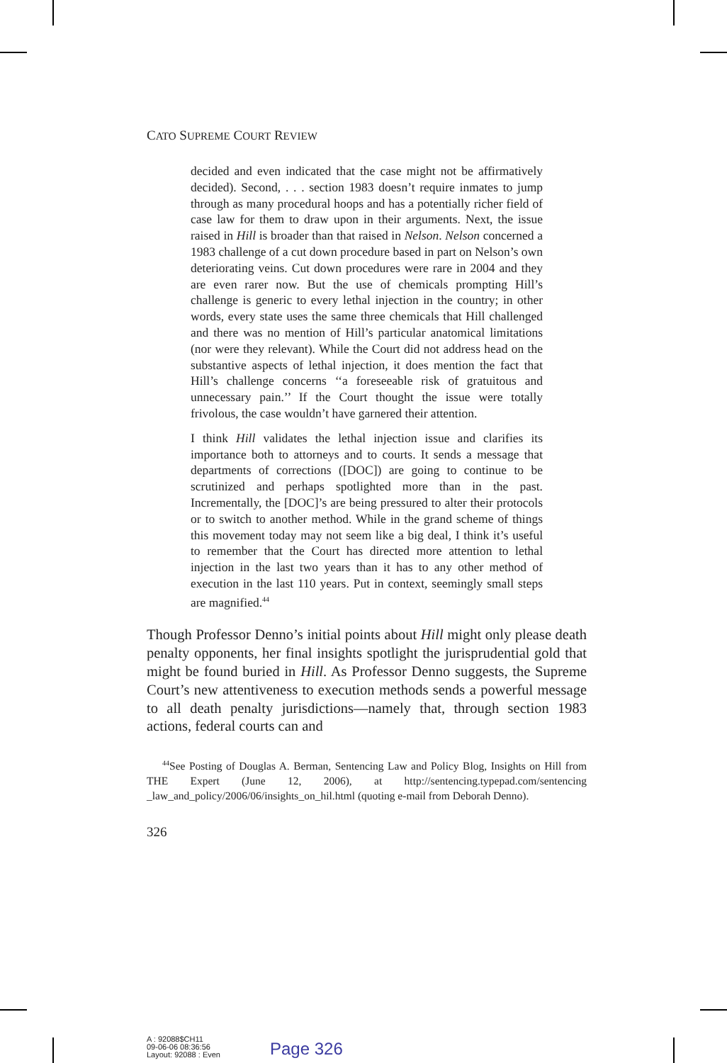CATO SUPREME COURT REVIEW
decided and even indicated that the case might not be affirmatively decided). Second, . . . section 1983 doesn’t require inmates to jump through as many procedural hoops and has a potentially richer field of case law for them to draw upon in their arguments. Next, the issue raised in Hill is broader than that raised in Nelson. Nelson concerned a 1983 challenge of a cut down procedure based in part on Nelson’s own deteriorating veins. Cut down procedures were rare in 2004 and they are even rarer now. But the use of chemicals prompting Hill’s challenge is generic to every lethal injection in the country; in other words, every state uses the same three chemicals that Hill challenged and there was no mention of Hill’s particular anatomical limitations (nor were they relevant). While the Court did not address head on the substantive aspects of lethal injection, it does mention the fact that Hill’s challenge concerns ‘‘a foreseeable risk of gratuitous and unnecessary pain.’’ If the Court thought the issue were totally frivolous, the case wouldn’t have garnered their attention.
I think Hill validates the lethal injection issue and clarifies its importance both to attorneys and to courts. It sends a message that departments of corrections ([DOC]) are going to continue to be scrutinized and perhaps spotlighted more than in the past. Incrementally, the [DOC]’s are being pressured to alter their protocols or to switch to another method. While in the grand scheme of things this movement today may not seem like a big deal, I think it’s useful to remember that the Court has directed more attention to lethal injection in the last two years than it has to any other method of execution in the last 110 years. Put in context, seemingly small steps are magnified.<sup>44</sup>
Though Professor Denno’s initial points about Hill might only please death penalty opponents, her final insights spotlight the jurisprudential gold that might be found buried in Hill. As Professor Denno suggests, the Supreme Court’s new attentiveness to execution methods sends a powerful message to all death penalty jurisdictions—namely that, through section 1983 actions, federal courts can and
<sup>44</sup> See Posting of Douglas A. Berman, Sentencing Law and Policy Blog, Insights on Hill from THE Expert (June 12, 2006), at http://sentencing.typepad.com/sentencing _law_and_policy/2006/06/insights_on_hil.html (quoting e-mail from Deborah Denno).
326
A : 92088$CH11
09-06-06 08:36:56
Layout: 92088 : Even
Page 326